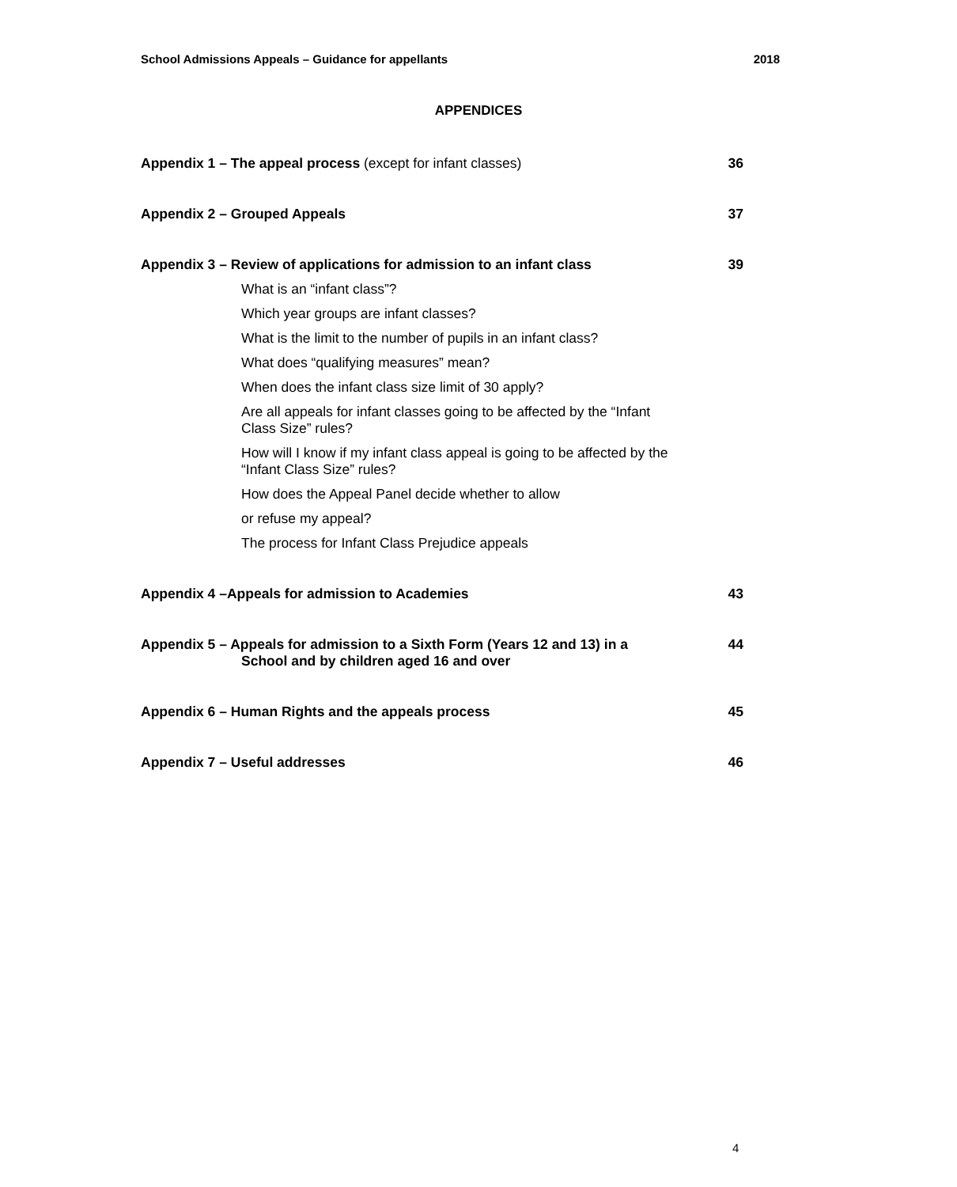School Admissions Appeals – Guidance for appellants 2018
APPENDICES
Appendix 1 – The appeal process (except for infant classes) 36
Appendix 2 – Grouped Appeals 37
Appendix 3 – Review of applications for admission to an infant class 39
What is an “infant class”?
Which year groups are infant classes?
What is the limit to the number of pupils in an infant class?
What does “qualifying measures” mean?
When does the infant class size limit of 30 apply?
Are all appeals for infant classes going to be affected by the “Infant Class Size” rules?
How will I know if my infant class appeal is going to be affected by the “Infant Class Size” rules?
How does the Appeal Panel decide whether to allow
or refuse my appeal?
The process for Infant Class Prejudice appeals
Appendix 4 –Appeals for admission to Academies 43
Appendix 5 – Appeals for admission to a Sixth Form (Years 12 and 13) in a
School and by children aged 16 and over 44
Appendix 6 – Human Rights and the appeals process 45
Appendix 7 – Useful addresses 46
4